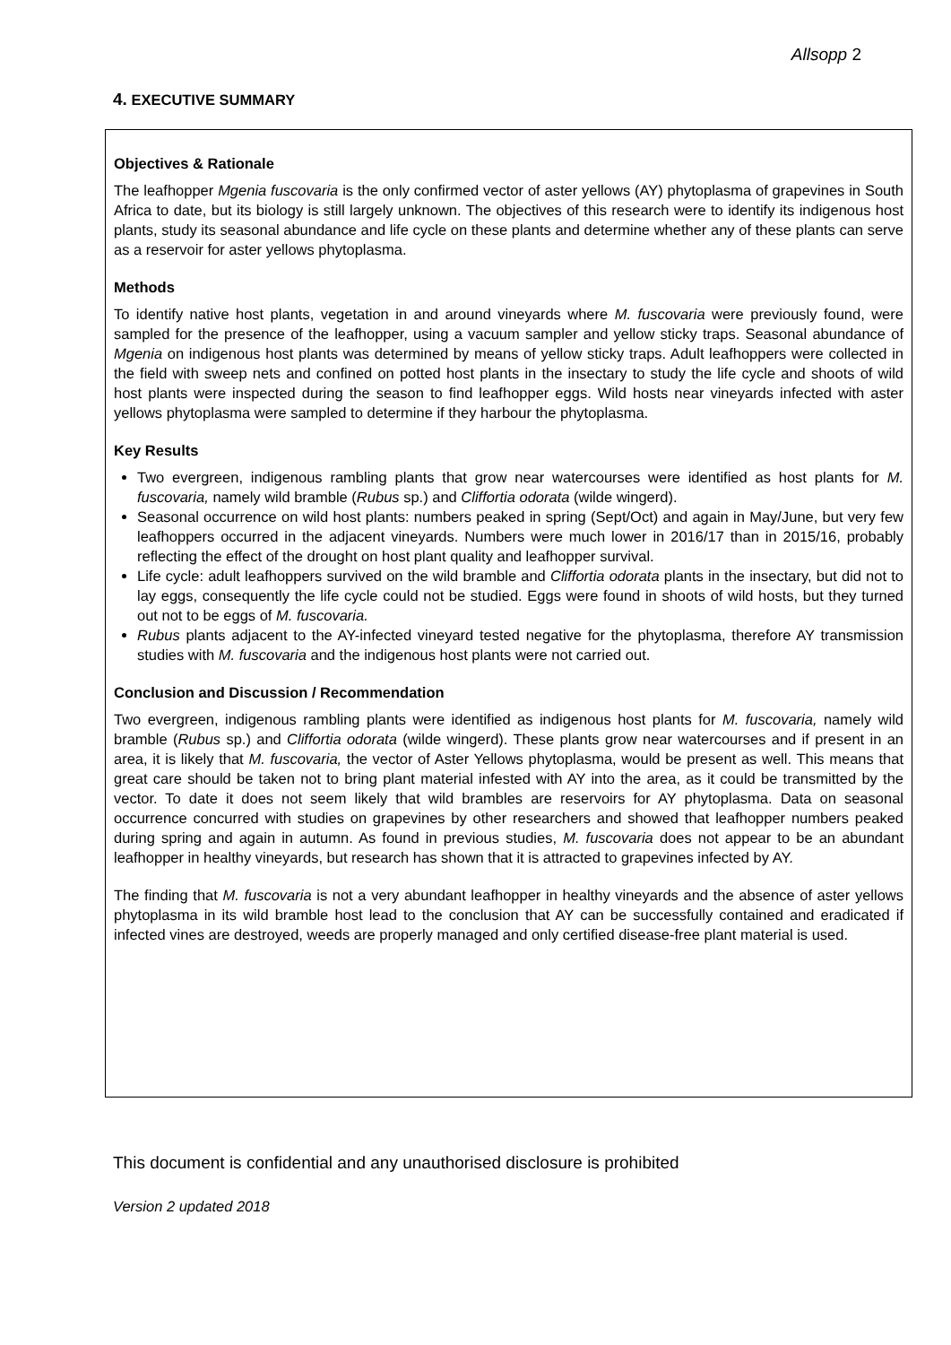Allsopp 2
4. EXECUTIVE SUMMARY
Objectives & Rationale
The leafhopper Mgenia fuscovaria is the only confirmed vector of aster yellows (AY) phytoplasma of grapevines in South Africa to date, but its biology is still largely unknown. The objectives of this research were to identify its indigenous host plants, study its seasonal abundance and life cycle on these plants and determine whether any of these plants can serve as a reservoir for aster yellows phytoplasma.
Methods
To identify native host plants, vegetation in and around vineyards where M. fuscovaria were previously found, were sampled for the presence of the leafhopper, using a vacuum sampler and yellow sticky traps. Seasonal abundance of Mgenia on indigenous host plants was determined by means of yellow sticky traps. Adult leafhoppers were collected in the field with sweep nets and confined on potted host plants in the insectary to study the life cycle and shoots of wild host plants were inspected during the season to find leafhopper eggs. Wild hosts near vineyards infected with aster yellows phytoplasma were sampled to determine if they harbour the phytoplasma.
Key Results
Two evergreen, indigenous rambling plants that grow near watercourses were identified as host plants for M. fuscovaria, namely wild bramble (Rubus sp.) and Cliffortia odorata (wilde wingerd).
Seasonal occurrence on wild host plants: numbers peaked in spring (Sept/Oct) and again in May/June, but very few leafhoppers occurred in the adjacent vineyards. Numbers were much lower in 2016/17 than in 2015/16, probably reflecting the effect of the drought on host plant quality and leafhopper survival.
Life cycle: adult leafhoppers survived on the wild bramble and Cliffortia odorata plants in the insectary, but did not to lay eggs, consequently the life cycle could not be studied. Eggs were found in shoots of wild hosts, but they turned out not to be eggs of M. fuscovaria.
Rubus plants adjacent to the AY-infected vineyard tested negative for the phytoplasma, therefore AY transmission studies with M. fuscovaria and the indigenous host plants were not carried out.
Conclusion and Discussion / Recommendation
Two evergreen, indigenous rambling plants were identified as indigenous host plants for M. fuscovaria, namely wild bramble (Rubus sp.) and Cliffortia odorata (wilde wingerd). These plants grow near watercourses and if present in an area, it is likely that M. fuscovaria, the vector of Aster Yellows phytoplasma, would be present as well. This means that great care should be taken not to bring plant material infested with AY into the area, as it could be transmitted by the vector. To date it does not seem likely that wild brambles are reservoirs for AY phytoplasma. Data on seasonal occurrence concurred with studies on grapevines by other researchers and showed that leafhopper numbers peaked during spring and again in autumn. As found in previous studies, M. fuscovaria does not appear to be an abundant leafhopper in healthy vineyards, but research has shown that it is attracted to grapevines infected by AY.
The finding that M. fuscovaria is not a very abundant leafhopper in healthy vineyards and the absence of aster yellows phytoplasma in its wild bramble host lead to the conclusion that AY can be successfully contained and eradicated if infected vines are destroyed, weeds are properly managed and only certified disease-free plant material is used.
This document is confidential and any unauthorised disclosure is prohibited
Version 2 updated 2018